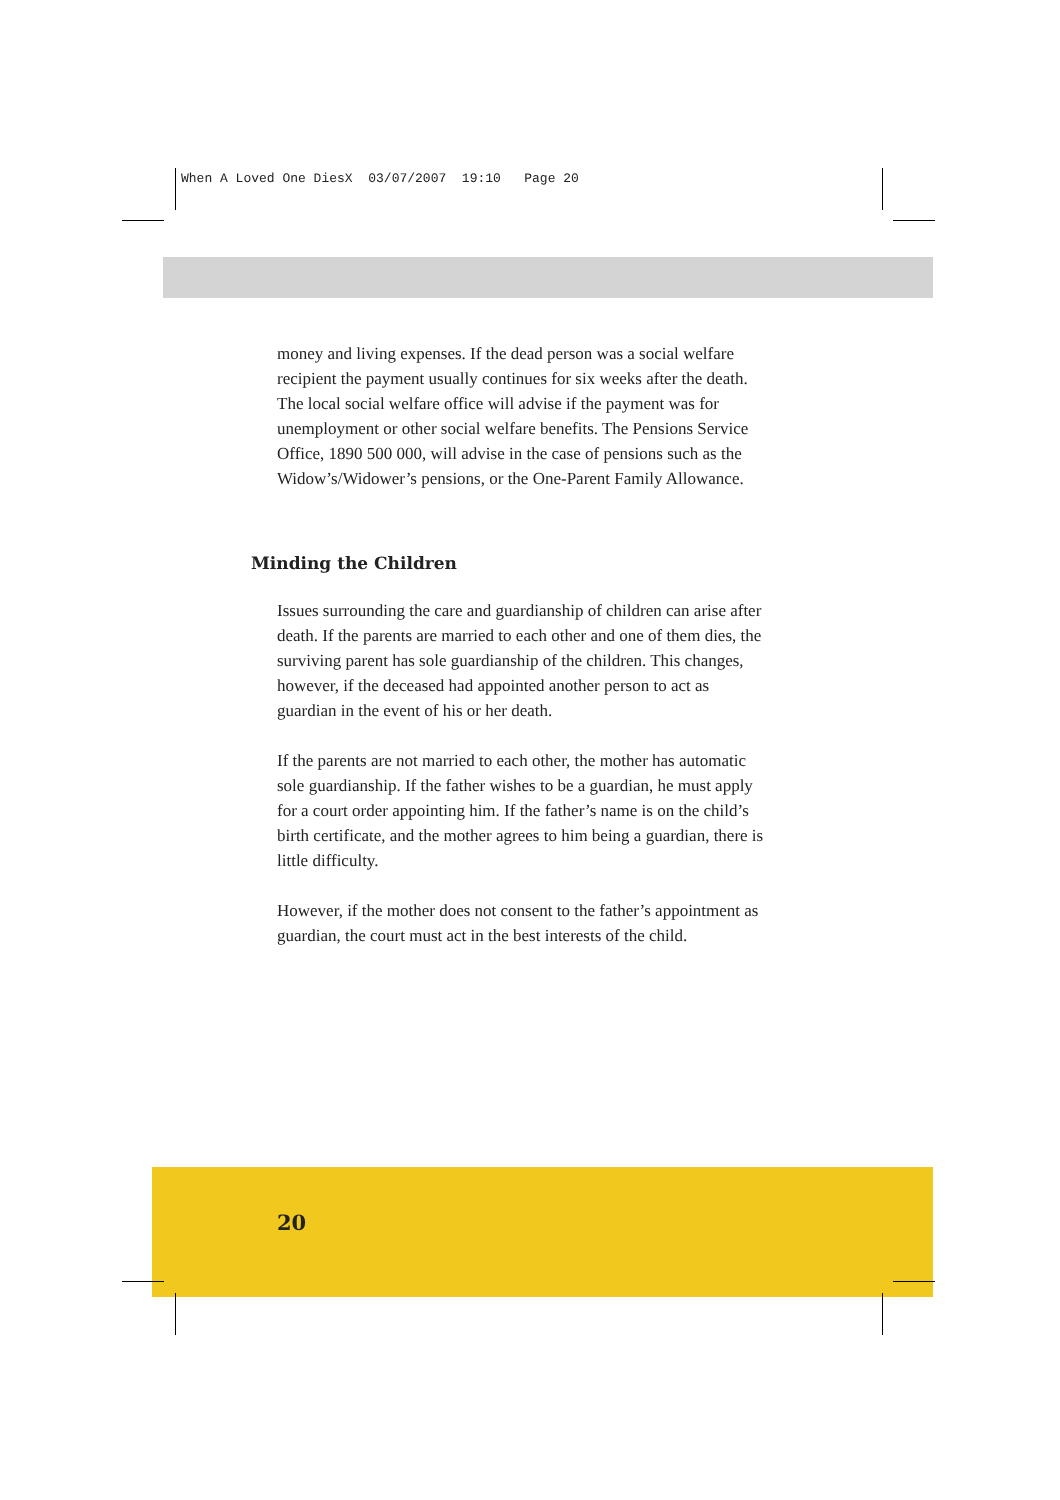When A Loved One DiesX 03/07/2007 19:10 Page 20
money and living expenses. If the dead person was a social welfare recipient the payment usually continues for six weeks after the death. The local social welfare office will advise if the payment was for unemployment or other social welfare benefits. The Pensions Service Office, 1890 500 000, will advise in the case of pensions such as the Widow’s/Widower’s pensions, or the One-Parent Family Allowance.
Minding the Children
Issues surrounding the care and guardianship of children can arise after death. If the parents are married to each other and one of them dies, the surviving parent has sole guardianship of the children. This changes, however, if the deceased had appointed another person to act as guardian in the event of his or her death.
If the parents are not married to each other, the mother has automatic sole guardianship. If the father wishes to be a guardian, he must apply for a court order appointing him. If the father’s name is on the child’s birth certificate, and the mother agrees to him being a guardian, there is little difficulty.
However, if the mother does not consent to the father’s appointment as guardian, the court must act in the best interests of the child.
20